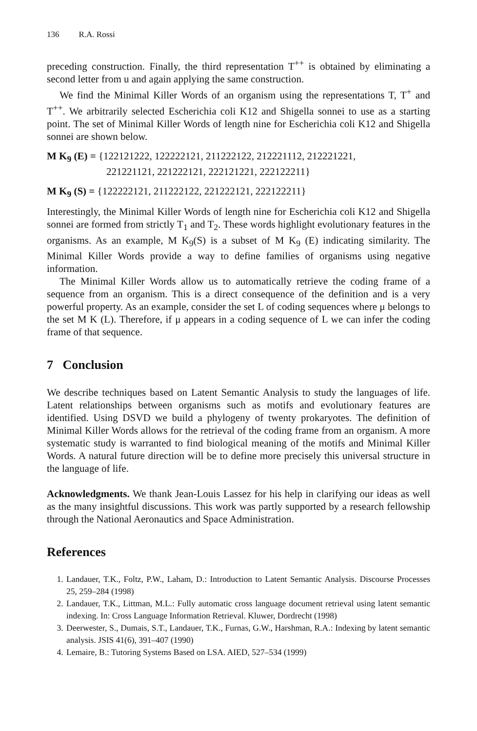136 R.A. Rossi
preceding construction. Finally, the third representation T<sup>++</sup> is obtained by eliminating a second letter from u and again applying the same construction.
We find the Minimal Killer Words of an organism using the representations T, T<sup>+</sup> and T<sup>++</sup>. We arbitrarily selected Escherichia coli K12 and Shigella sonnei to use as a starting point. The set of Minimal Killer Words of length nine for Escherichia coli K12 and Shigella sonnei are shown below.
M K<sub>9</sub> (E) = {122121222, 122222121, 211222122, 212221112, 212221221,
221221121, 221222121, 222121221, 222122211}
M K<sub>9</sub> (S) = {122222121, 211222122, 221222121, 222122211}
Interestingly, the Minimal Killer Words of length nine for Escherichia coli K12 and Shigella sonnei are formed from strictly T<sub>1</sub> and T<sub>2</sub>. These words highlight evolutionary features in the organisms. As an example, M K<sub>9</sub>(S) is a subset of M K<sub>9</sub> (E) indicating similarity. The Minimal Killer Words provide a way to define families of organisms using negative information.
The Minimal Killer Words allow us to automatically retrieve the coding frame of a sequence from an organism. This is a direct consequence of the definition and is a very powerful property. As an example, consider the set L of coding sequences where μ belongs to the set M K (L). Therefore, if μ appears in a coding sequence of L we can infer the coding frame of that sequence.
7 Conclusion
We describe techniques based on Latent Semantic Analysis to study the languages of life. Latent relationships between organisms such as motifs and evolutionary features are identified. Using DSVD we build a phylogeny of twenty prokaryotes. The definition of Minimal Killer Words allows for the retrieval of the coding frame from an organism. A more systematic study is warranted to find biological meaning of the motifs and Minimal Killer Words. A natural future direction will be to define more precisely this universal structure in the language of life.
Acknowledgments. We thank Jean-Louis Lassez for his help in clarifying our ideas as well as the many insightful discussions. This work was partly supported by a research fellowship through the National Aeronautics and Space Administration.
References
1. Landauer, T.K., Foltz, P.W., Laham, D.: Introduction to Latent Semantic Analysis. Discourse Processes 25, 259–284 (1998)
2. Landauer, T.K., Littman, M.L.: Fully automatic cross language document retrieval using latent semantic indexing. In: Cross Language Information Retrieval. Kluwer, Dordrecht (1998)
3. Deerwester, S., Dumais, S.T., Landauer, T.K., Furnas, G.W., Harshman, R.A.: Indexing by latent semantic analysis. JSIS 41(6), 391–407 (1990)
4. Lemaire, B.: Tutoring Systems Based on LSA. AIED, 527–534 (1999)